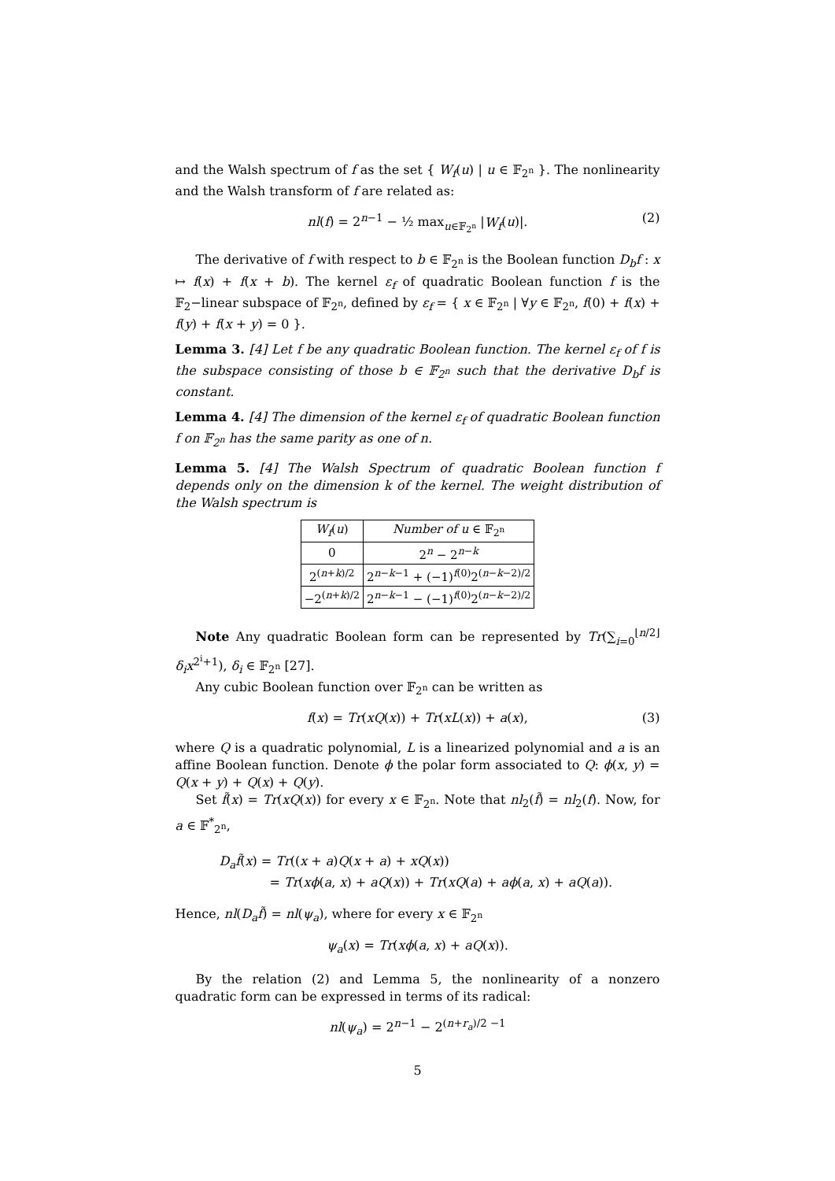and the Walsh spectrum of f as the set { W<sub>f</sub>(u) | u ∈ 𝔽<sub>2<sup>n</sup></sub> }. The nonlinearity and the Walsh transform of f are related as:
nl(f) = 2<sup>n−1</sup> − ½ max<sub>u∈𝔽<sub>2<sup>n</sup></sub></sub> |W<sub>f</sub>(u)|. (2)
The derivative of f with respect to b ∈ 𝔽<sub>2<sup>n</sup></sub> is the Boolean function D<sub>b</sub>f : x ↦ f(x) + f(x + b). The kernel ε<sub>f</sub> of quadratic Boolean function f is the 𝔽<sub>2</sub>−linear subspace of 𝔽<sub>2<sup>n</sup></sub>, defined by ε<sub>f</sub> = { x ∈ 𝔽<sub>2<sup>n</sup></sub> | ∀y ∈ 𝔽<sub>2<sup>n</sup></sub>, f(0) + f(x) + f(y) + f(x + y) = 0 }.
Lemma 3. [4] Let f be any quadratic Boolean function. The kernel ε<sub>f</sub> of f is the subspace consisting of those b ∈ 𝔽<sub>2<sup>n</sup></sub> such that the derivative D<sub>b</sub>f is constant.
Lemma 4. [4] The dimension of the kernel ε<sub>f</sub> of quadratic Boolean function f on 𝔽<sub>2<sup>n</sup></sub> has the same parity as one of n.
Lemma 5. [4] The Walsh Spectrum of quadratic Boolean function f depends only on the dimension k of the kernel. The weight distribution of the Walsh spectrum is
| W<sub>f</sub> ( u ) | Number of u ∈ 𝔽<sub>2<sup>n</sup></sub> |
| --- | --- |
| 0 | 2<sup>n</sup> − 2<sup>n−k</sup> |
| 2<sup>(n+k)/2</sup> | 2<sup>n−k−1</sup> + (−1)<sup>f(0)</sup>2<sup>(n−k−2)/2</sup> |
| −2<sup>(n+k)/2</sup> | 2<sup>n−k−1</sup> − (−1)<sup>f(0)</sup>2<sup>(n−k−2)/2</sup> |
Note Any quadratic Boolean form can be represented by Tr(∑<sub>i=0</sub><sup>⌊n/2⌋</sup> δ<sub>i</sub>x<sup>2<sup>i</sup>+1</sup>), δ<sub>i</sub> ∈ 𝔽<sub>2<sup>n</sup></sub> [27].
Any cubic Boolean function over 𝔽<sub>2<sup>n</sup></sub> can be written as
f(x) = Tr(xQ(x)) + Tr(xL(x)) + a(x), (3)
where Q is a quadratic polynomial, L is a linearized polynomial and a is an affine Boolean function. Denote ϕ the polar form associated to Q: ϕ(x, y) = Q(x + y) + Q(x) + Q(y).
Set f̃(x) = Tr(xQ(x)) for every x ∈ 𝔽<sub>2<sup>n</sup></sub>. Note that nl<sub>2</sub>(f̃) = nl<sub>2</sub>(f). Now, for a ∈ 𝔽<sup>*</sup><sub>2<sup>n</sup></sub>,
D<sub>a</sub>f̃(x) = Tr((x + a)Q(x + a) + xQ(x))
= Tr(xϕ(a, x) + aQ(x)) + Tr(xQ(a) + aϕ(a, x) + aQ(a)).
Hence, nl(D<sub>a</sub>f̃) = nl(ψ<sub>a</sub>), where for every x ∈ 𝔽<sub>2<sup>n</sup></sub>
ψ<sub>a</sub>(x) = Tr(xϕ(a, x) + aQ(x)).
By the relation (2) and Lemma 5, the nonlinearity of a nonzero quadratic form can be expressed in terms of its radical:
nl(ψ<sub>a</sub>) = 2<sup>n−1</sup> − 2<sup>(n+r<sub>a</sub>)/2 −1</sup>
5